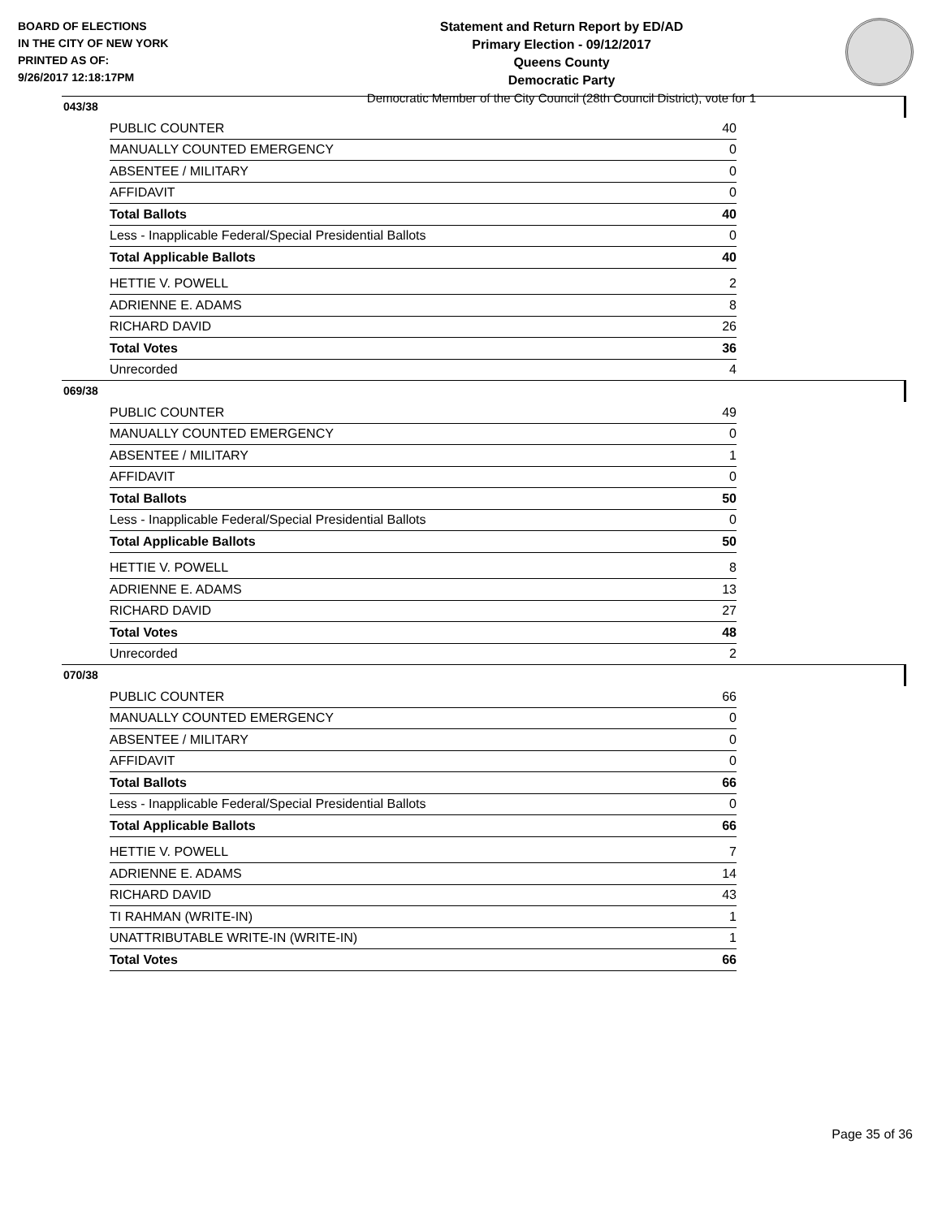BOARD OF ELECTIONS
IN THE CITY OF NEW YORK
PRINTED AS OF:
9/26/2017 12:18:17PM
Statement and Return Report by ED/AD
Primary Election - 09/12/2017
Queens County
Democratic Party
Democratic Member of the City Council (28th Council District), vote for 1
043/38
| PUBLIC COUNTER | 40 |
| MANUALLY COUNTED EMERGENCY | 0 |
| ABSENTEE / MILITARY | 0 |
| AFFIDAVIT | 0 |
| Total Ballots | 40 |
| Less - Inapplicable Federal/Special Presidential Ballots | 0 |
| Total Applicable Ballots | 40 |
| HETTIE V. POWELL | 2 |
| ADRIENNE E. ADAMS | 8 |
| RICHARD DAVID | 26 |
| Total Votes | 36 |
| Unrecorded | 4 |
069/38
| PUBLIC COUNTER | 49 |
| MANUALLY COUNTED EMERGENCY | 0 |
| ABSENTEE / MILITARY | 1 |
| AFFIDAVIT | 0 |
| Total Ballots | 50 |
| Less - Inapplicable Federal/Special Presidential Ballots | 0 |
| Total Applicable Ballots | 50 |
| HETTIE V. POWELL | 8 |
| ADRIENNE E. ADAMS | 13 |
| RICHARD DAVID | 27 |
| Total Votes | 48 |
| Unrecorded | 2 |
070/38
| PUBLIC COUNTER | 66 |
| MANUALLY COUNTED EMERGENCY | 0 |
| ABSENTEE / MILITARY | 0 |
| AFFIDAVIT | 0 |
| Total Ballots | 66 |
| Less - Inapplicable Federal/Special Presidential Ballots | 0 |
| Total Applicable Ballots | 66 |
| HETTIE V. POWELL | 7 |
| ADRIENNE E. ADAMS | 14 |
| RICHARD DAVID | 43 |
| TI RAHMAN (WRITE-IN) | 1 |
| UNATTRIBUTABLE WRITE-IN (WRITE-IN) | 1 |
| Total Votes | 66 |
Page 35 of 36